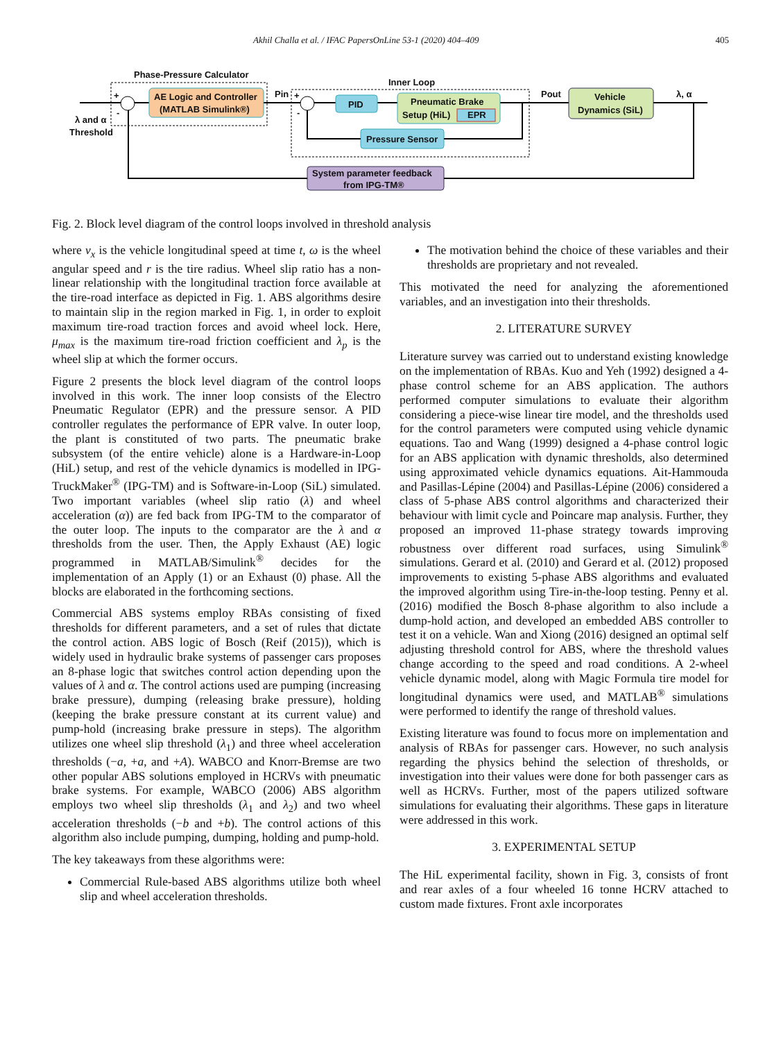Akhil Challa et al. / IFAC PapersOnLine 53-1 (2020) 404–409 405
Phase-Pressure Calculator
Inner Loop
AE Logic and Controller
(MATLAB Simulink®)
PID
Pneumatic Brake
Setup (HiL)
EPR
Pressure Sensor
Vehicle
Dynamics (SiL)
System parameter feedback
from IPG-TM®
λ and α
Threshold
Pin
Pout
λ, α
+
-
+
-
Fig. 2. Block level diagram of the control loops involved in threshold analysis
where v<sub>x</sub> is the vehicle longitudinal speed at time t, ω is the wheel angular speed and r is the tire radius. Wheel slip ratio has a non-linear relationship with the longitudinal traction force available at the tire-road interface as depicted in Fig. 1. ABS algorithms desire to maintain slip in the region marked in Fig. 1, in order to exploit maximum tire-road traction forces and avoid wheel lock. Here, μ<sub>max</sub> is the maximum tire-road friction coefficient and λ<sub>p</sub> is the wheel slip at which the former occurs.
Figure 2 presents the block level diagram of the control loops involved in this work. The inner loop consists of the Electro Pneumatic Regulator (EPR) and the pressure sensor. A PID controller regulates the performance of EPR valve. In outer loop, the plant is constituted of two parts. The pneumatic brake subsystem (of the entire vehicle) alone is a Hardware-in-Loop (HiL) setup, and rest of the vehicle dynamics is modelled in IPG-TruckMaker<sup>®</sup> (IPG-TM) and is Software-in-Loop (SiL) simulated. Two important variables (wheel slip ratio (λ) and wheel acceleration (α)) are fed back from IPG-TM to the comparator of the outer loop. The inputs to the comparator are the λ and α thresholds from the user. Then, the Apply Exhaust (AE) logic programmed in MATLAB/Simulink<sup>®</sup> decides for the implementation of an Apply (1) or an Exhaust (0) phase. All the blocks are elaborated in the forthcoming sections.
Commercial ABS systems employ RBAs consisting of fixed thresholds for different parameters, and a set of rules that dictate the control action. ABS logic of Bosch (Reif (2015)), which is widely used in hydraulic brake systems of passenger cars proposes an 8-phase logic that switches control action depending upon the values of λ and α. The control actions used are pumping (increasing brake pressure), dumping (releasing brake pressure), holding (keeping the brake pressure constant at its current value) and pump-hold (increasing brake pressure in steps). The algorithm utilizes one wheel slip threshold (λ<sub>1</sub>) and three wheel acceleration thresholds (−a, +a, and +A). WABCO and Knorr-Bremse are two other popular ABS solutions employed in HCRVs with pneumatic brake systems. For example, WABCO (2006) ABS algorithm employs two wheel slip thresholds (λ<sub>1</sub> and λ<sub>2</sub>) and two wheel acceleration thresholds (−b and +b). The control actions of this algorithm also include pumping, dumping, holding and pump-hold.
The key takeaways from these algorithms were:
Commercial Rule-based ABS algorithms utilize both wheel slip and wheel acceleration thresholds.
The motivation behind the choice of these variables and their thresholds are proprietary and not revealed.
This motivated the need for analyzing the aforementioned variables, and an investigation into their thresholds.
2. LITERATURE SURVEY
Literature survey was carried out to understand existing knowledge on the implementation of RBAs. Kuo and Yeh (1992) designed a 4-phase control scheme for an ABS application. The authors performed computer simulations to evaluate their algorithm considering a piece-wise linear tire model, and the thresholds used for the control parameters were computed using vehicle dynamic equations. Tao and Wang (1999) designed a 4-phase control logic for an ABS application with dynamic thresholds, also determined using approximated vehicle dynamics equations. Ait-Hammouda and Pasillas-Lépine (2004) and Pasillas-Lépine (2006) considered a class of 5-phase ABS control algorithms and characterized their behaviour with limit cycle and Poincare map analysis. Further, they proposed an improved 11-phase strategy towards improving robustness over different road surfaces, using Simulink<sup>®</sup> simulations. Gerard et al. (2010) and Gerard et al. (2012) proposed improvements to existing 5-phase ABS algorithms and evaluated the improved algorithm using Tire-in-the-loop testing. Penny et al. (2016) modified the Bosch 8-phase algorithm to also include a dump-hold action, and developed an embedded ABS controller to test it on a vehicle. Wan and Xiong (2016) designed an optimal self adjusting threshold control for ABS, where the threshold values change according to the speed and road conditions. A 2-wheel vehicle dynamic model, along with Magic Formula tire model for longitudinal dynamics were used, and MATLAB<sup>®</sup> simulations were performed to identify the range of threshold values.
Existing literature was found to focus more on implementation and analysis of RBAs for passenger cars. However, no such analysis regarding the physics behind the selection of thresholds, or investigation into their values were done for both passenger cars as well as HCRVs. Further, most of the papers utilized software simulations for evaluating their algorithms. These gaps in literature were addressed in this work.
3. EXPERIMENTAL SETUP
The HiL experimental facility, shown in Fig. 3, consists of front and rear axles of a four wheeled 16 tonne HCRV attached to custom made fixtures. Front axle incorporates